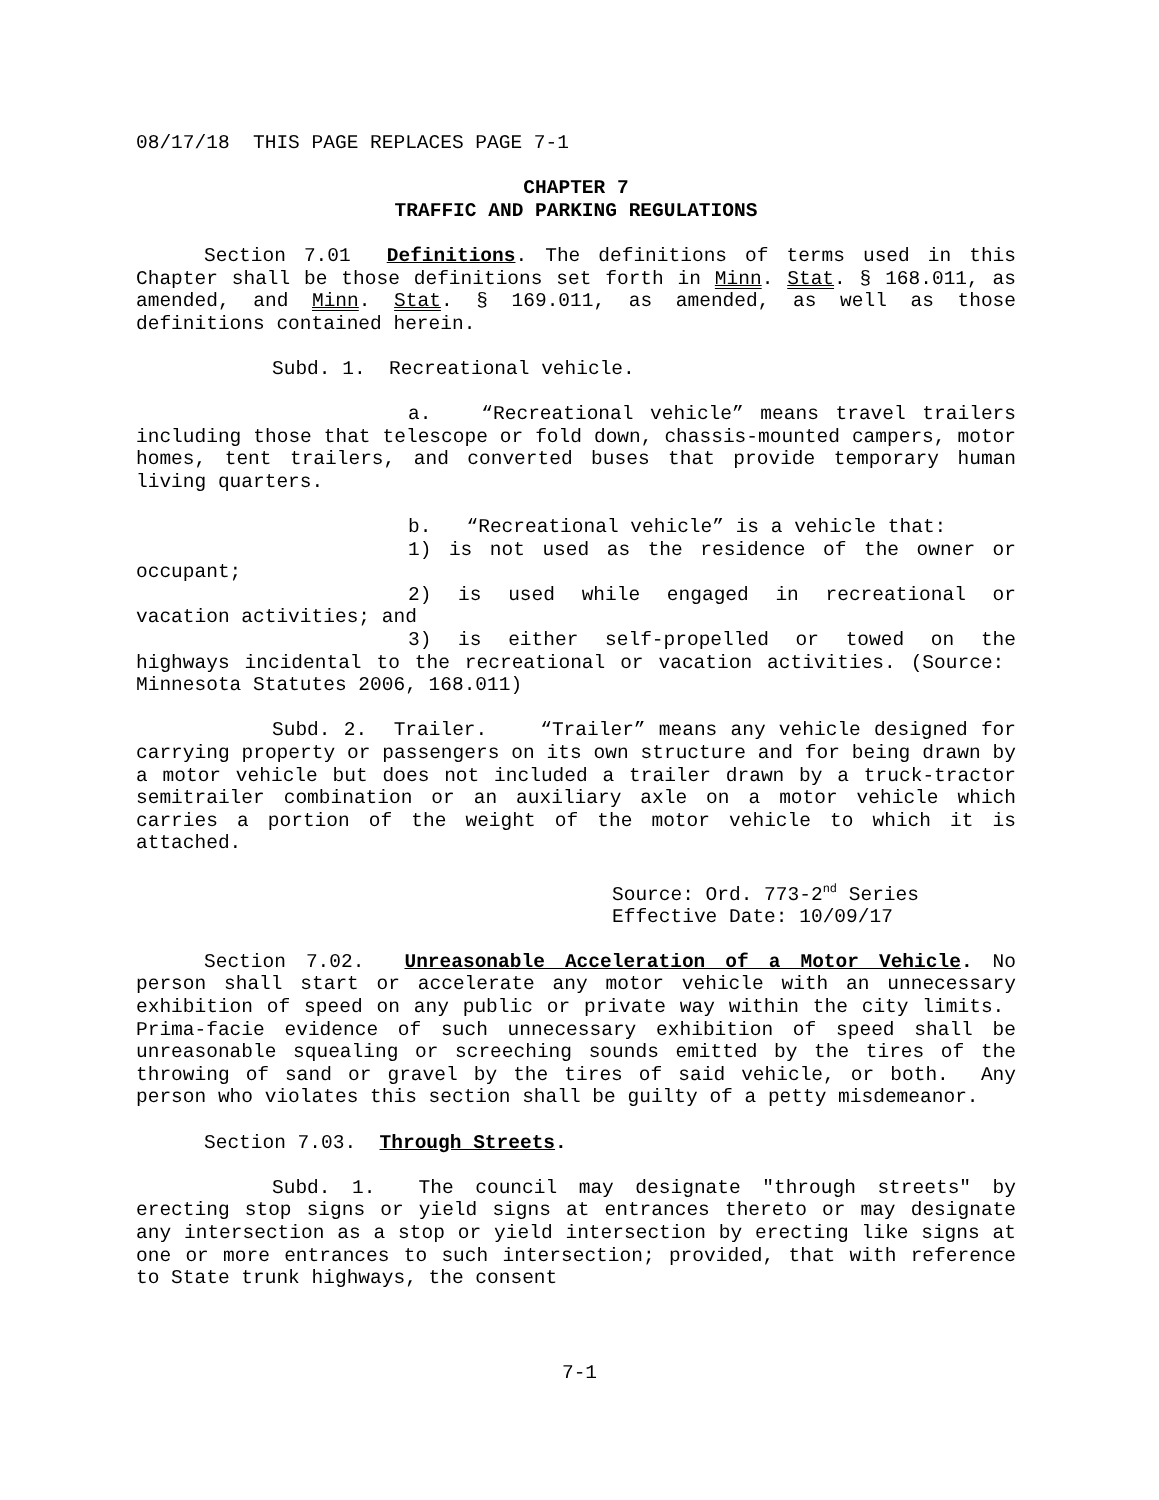08/17/18 THIS PAGE REPLACES PAGE 7-1
CHAPTER 7
TRAFFIC AND PARKING REGULATIONS
Section 7.01 Definitions. The definitions of terms used in this Chapter shall be those definitions set forth in Minn. Stat. § 168.011, as amended, and Minn. Stat. § 169.011, as amended, as well as those definitions contained herein.
Subd. 1. Recreational vehicle.
a. “Recreational vehicle” means travel trailers including those that telescope or fold down, chassis-mounted campers, motor homes, tent trailers, and converted buses that provide temporary human living quarters.
b. “Recreational vehicle” is a vehicle that:
1) is not used as the residence of the owner or occupant;
2) is used while engaged in recreational or vacation activities; and
3) is either self-propelled or towed on the highways incidental to the recreational or vacation activities. (Source: Minnesota Statutes 2006, 168.011)
Subd. 2. Trailer. “Trailer” means any vehicle designed for carrying property or passengers on its own structure and for being drawn by a motor vehicle but does not included a trailer drawn by a truck-tractor semitrailer combination or an auxiliary axle on a motor vehicle which carries a portion of the weight of the motor vehicle to which it is attached.
Source: Ord. 773-2<sup>nd</sup> Series
Effective Date: 10/09/17
Section 7.02. Unreasonable Acceleration of a Motor Vehicle. No person shall start or accelerate any motor vehicle with an unnecessary exhibition of speed on any public or private way within the city limits. Prima-facie evidence of such unnecessary exhibition of speed shall be unreasonable squealing or screeching sounds emitted by the tires of the throwing of sand or gravel by the tires of said vehicle, or both. Any person who violates this section shall be guilty of a petty misdemeanor.
Section 7.03. Through Streets.
Subd. 1. The council may designate "through streets" by erecting stop signs or yield signs at entrances thereto or may designate any intersection as a stop or yield intersection by erecting like signs at one or more entrances to such intersection; provided, that with reference to State trunk highways, the consent
7-1